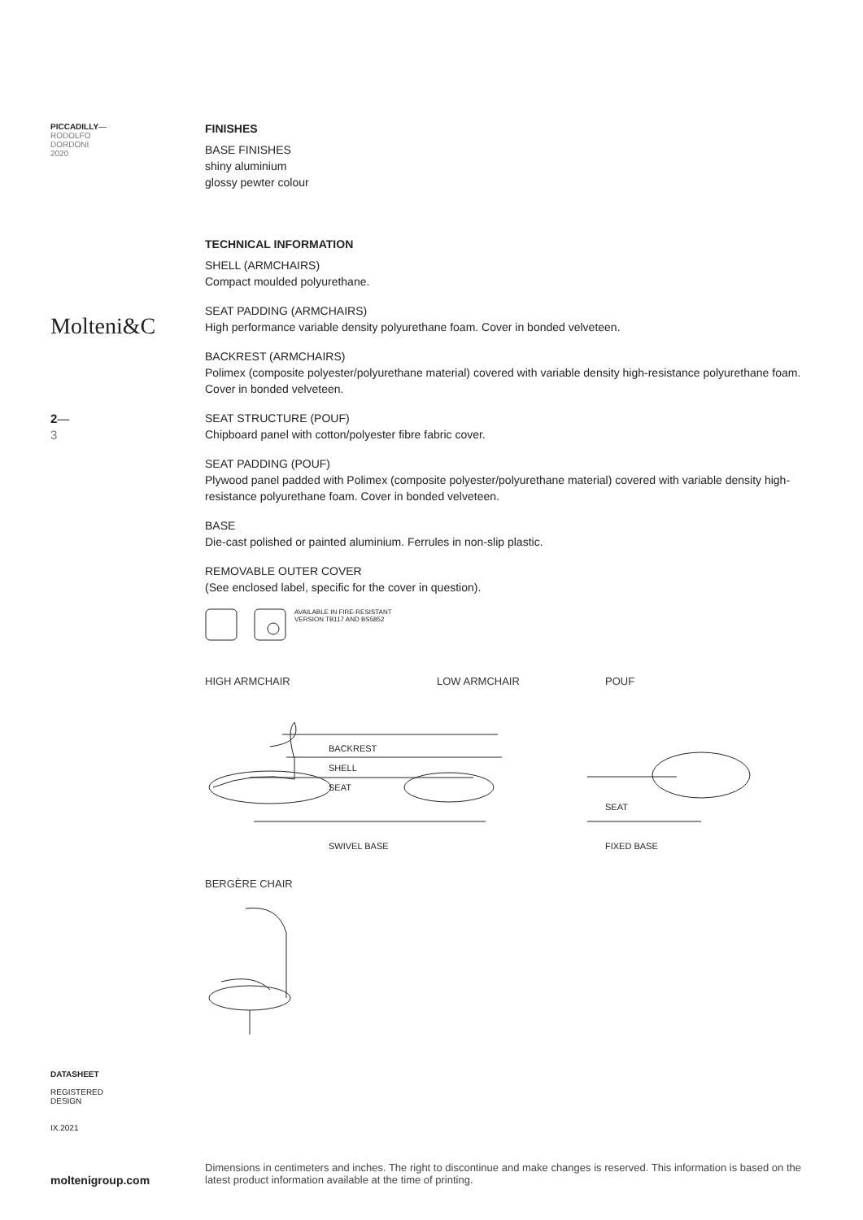PICCADILLY—
RODOLFO
DORDONI
2020
Molteni&C
2—
3
DATASHEET
REGISTERED
DESIGN
IX.2021
moltenigroup.com
FINISHES
BASE FINISHES
shiny aluminium
glossy pewter colour
TECHNICAL INFORMATION
SHELL (ARMCHAIRS)
Compact moulded polyurethane.
SEAT PADDING (ARMCHAIRS)
High performance variable density polyurethane foam. Cover in bonded velveteen.
BACKREST (ARMCHAIRS)
Polimex (composite polyester/polyurethane material) covered with variable density high-resistance polyurethane foam. Cover in bonded velveteen.
SEAT STRUCTURE (POUF)
Chipboard panel with cotton/polyester fibre fabric cover.
SEAT PADDING (POUF)
Plywood panel padded with Polimex (composite polyester/polyurethane material) covered with variable density high-resistance polyurethane foam. Cover in bonded velveteen.
BASE
Die-cast polished or painted aluminium. Ferrules in non-slip plastic.
REMOVABLE OUTER COVER
(See enclosed label, specific for the cover in question).
AVAILABLE IN FIRE-RESISTANT
VERSION TB117 AND BS5852
HIGH ARMCHAIR LOW ARMCHAIR POUF
BACKREST
SHELL
SEAT
SWIVEL BASE
SEAT
FIXED BASE
BERGÈRE CHAIR
Dimensions in centimeters and inches. The right to discontinue and make changes is reserved. This information is based on the latest product information available at the time of printing.